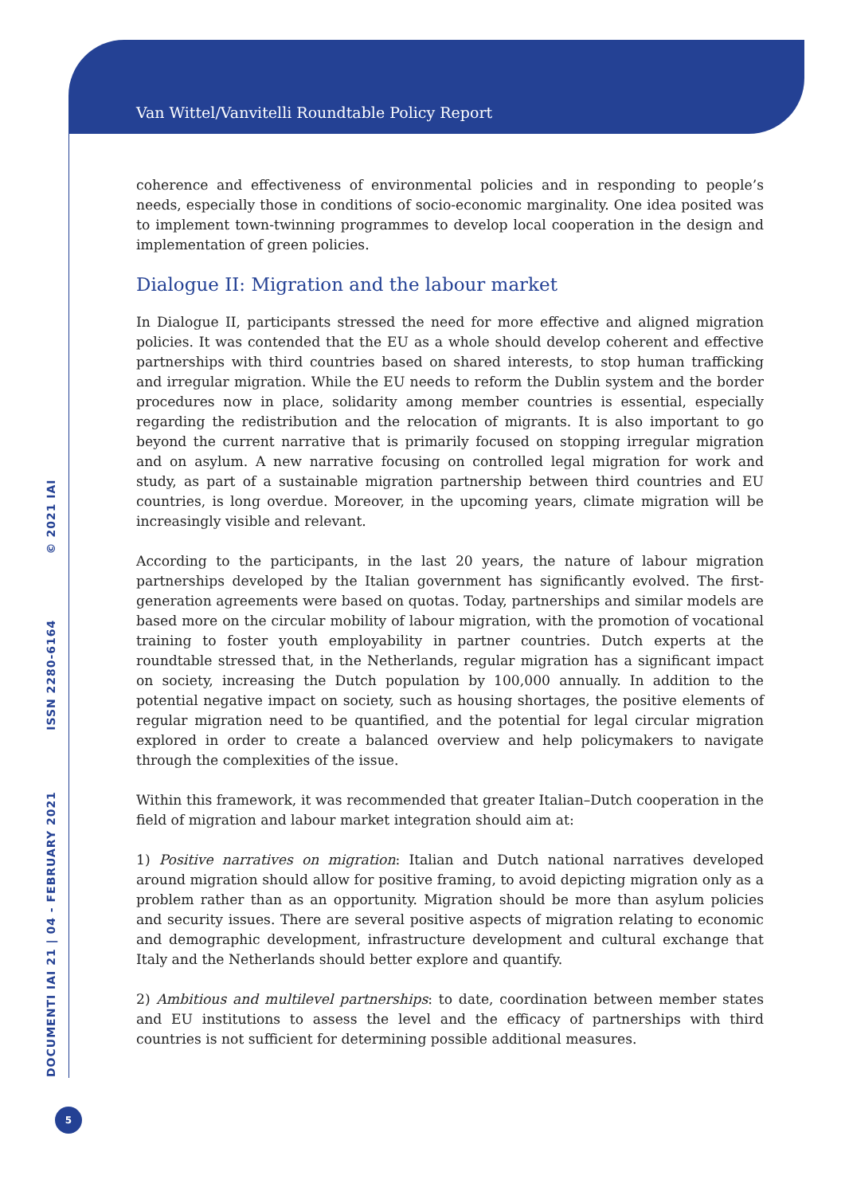Van Wittel/Vanvitelli Roundtable Policy Report
DOCUMENTI IAI 21 | 04 - FEBRUARY 2021 ISSN 2280-6164 © 2021 IAI
coherence and effectiveness of environmental policies and in responding to people’s needs, especially those in conditions of socio-economic marginality. One idea posited was to implement town-twinning programmes to develop local cooperation in the design and implementation of green policies.
Dialogue II: Migration and the labour market
In Dialogue II, participants stressed the need for more effective and aligned migration policies. It was contended that the EU as a whole should develop coherent and effective partnerships with third countries based on shared interests, to stop human trafficking and irregular migration. While the EU needs to reform the Dublin system and the border procedures now in place, solidarity among member countries is essential, especially regarding the redistribution and the relocation of migrants. It is also important to go beyond the current narrative that is primarily focused on stopping irregular migration and on asylum. A new narrative focusing on controlled legal migration for work and study, as part of a sustainable migration partnership between third countries and EU countries, is long overdue. Moreover, in the upcoming years, climate migration will be increasingly visible and relevant.
According to the participants, in the last 20 years, the nature of labour migration partnerships developed by the Italian government has significantly evolved. The first-generation agreements were based on quotas. Today, partnerships and similar models are based more on the circular mobility of labour migration, with the promotion of vocational training to foster youth employability in partner countries. Dutch experts at the roundtable stressed that, in the Netherlands, regular migration has a significant impact on society, increasing the Dutch population by 100,000 annually. In addition to the potential negative impact on society, such as housing shortages, the positive elements of regular migration need to be quantified, and the potential for legal circular migration explored in order to create a balanced overview and help policymakers to navigate through the complexities of the issue.
Within this framework, it was recommended that greater Italian–Dutch cooperation in the field of migration and labour market integration should aim at:
1) Positive narratives on migration: Italian and Dutch national narratives developed around migration should allow for positive framing, to avoid depicting migration only as a problem rather than as an opportunity. Migration should be more than asylum policies and security issues. There are several positive aspects of migration relating to economic and demographic development, infrastructure development and cultural exchange that Italy and the Netherlands should better explore and quantify.
2) Ambitious and multilevel partnerships: to date, coordination between member states and EU institutions to assess the level and the efficacy of partnerships with third countries is not sufficient for determining possible additional measures.
5